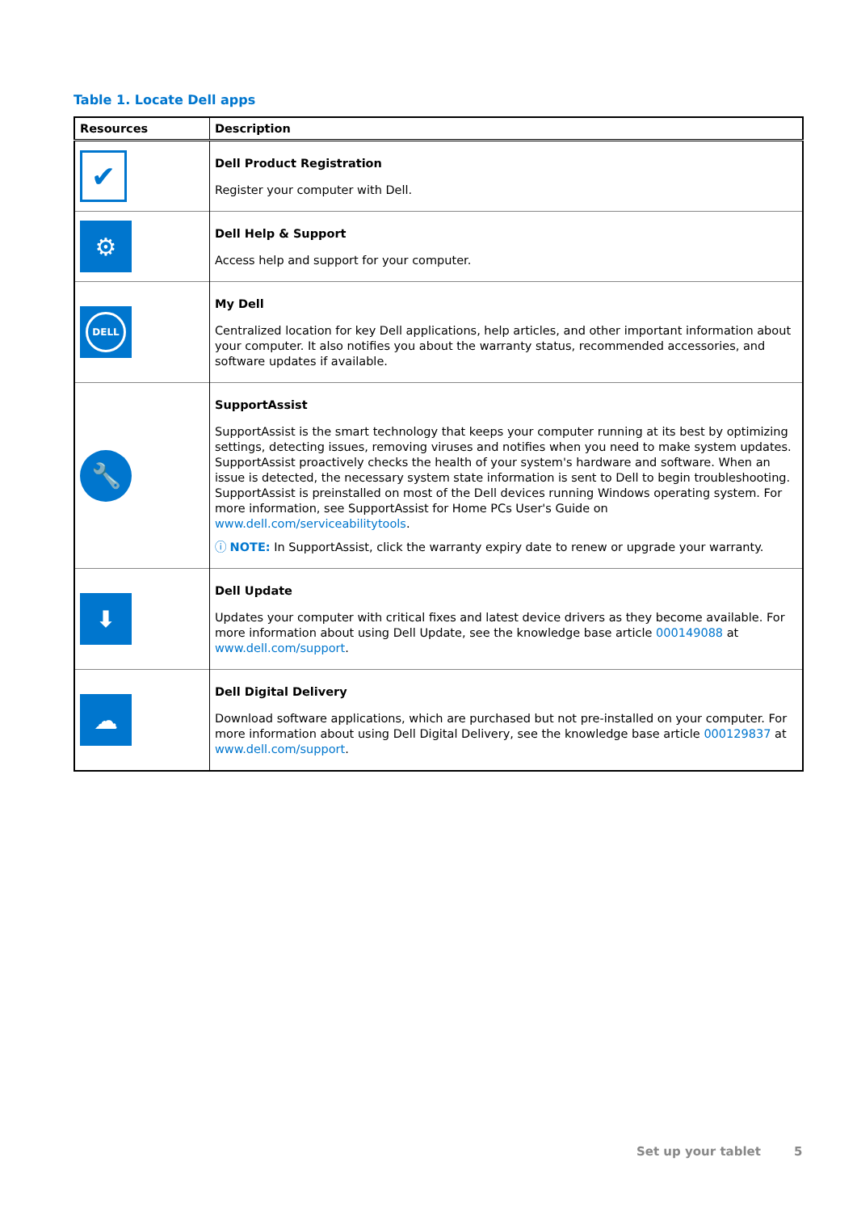Table 1. Locate Dell apps
| Resources | Description |
| --- | --- |
| ✔ | Dell Product Registration Register your computer with Dell. |
| ⚙ | Dell Help & Support Access help and support for your computer. |
| DELL | My Dell Centralized location for key Dell applications, help articles, and other important information about your computer. It also notifies you about the warranty status, recommended accessories, and software updates if available. |
| 🔧 | SupportAssist SupportAssist is the smart technology that keeps your computer running at its best by optimizing settings, detecting issues, removing viruses and notifies when you need to make system updates. SupportAssist proactively checks the health of your system's hardware and software. When an issue is detected, the necessary system state information is sent to Dell to begin troubleshooting. SupportAssist is preinstalled on most of the Dell devices running Windows operating system. For more information, see SupportAssist for Home PCs User's Guide on www.dell.com/serviceabilitytools . ⓘ NOTE: In SupportAssist, click the warranty expiry date to renew or upgrade your warranty. |
| ⬇ | Dell Update Updates your computer with critical fixes and latest device drivers as they become available. For more information about using Dell Update, see the knowledge base article 000149088 at www.dell.com/support . |
| ☁ | Dell Digital Delivery Download software applications, which are purchased but not pre-installed on your computer. For more information about using Dell Digital Delivery, see the knowledge base article 000129837 at www.dell.com/support . |
Set up your tablet 5